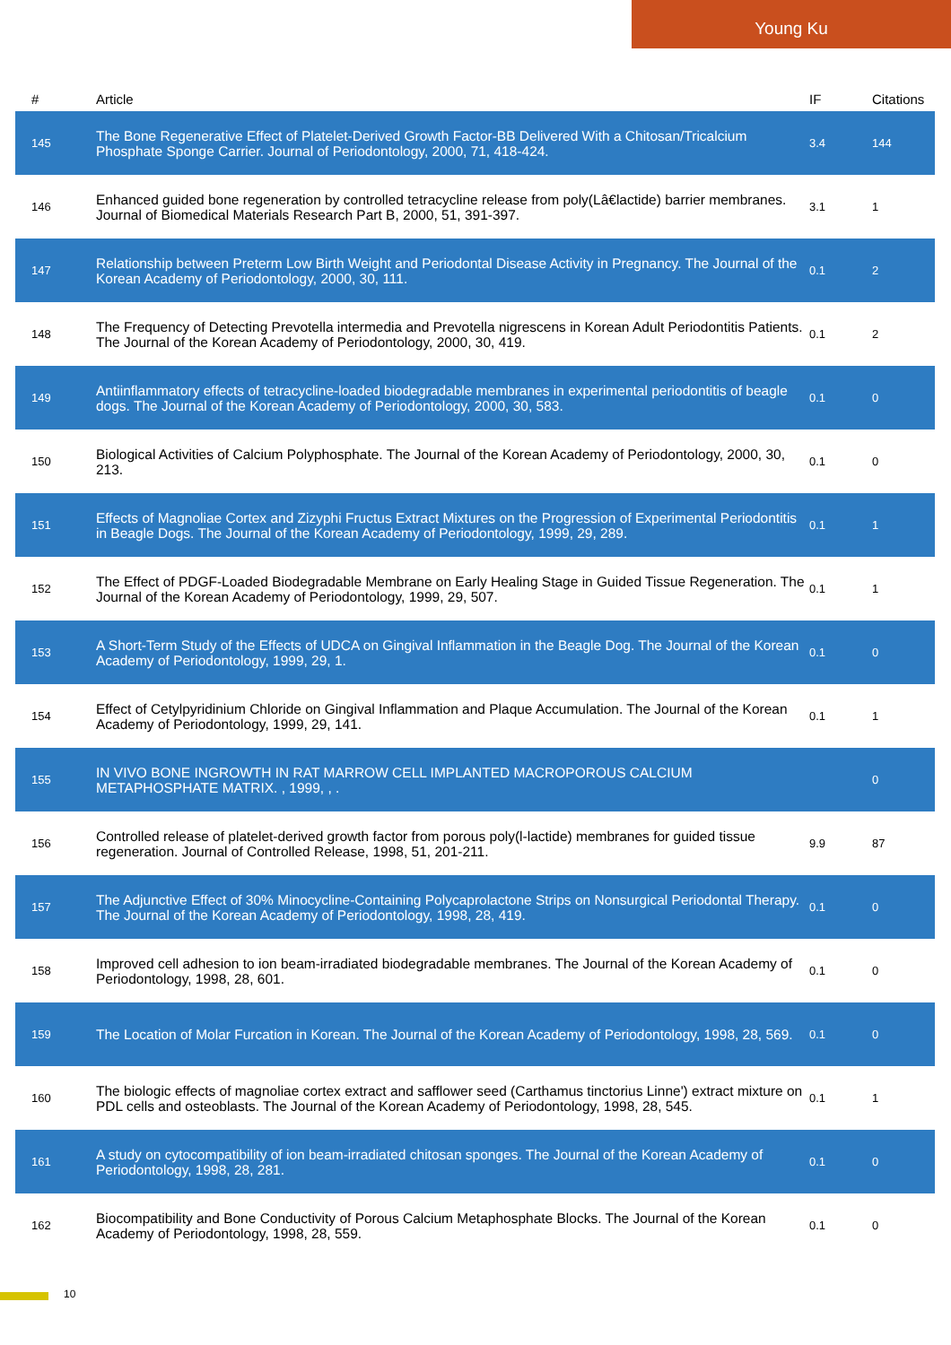Young Ku
| # | Article | IF | Citations |
| --- | --- | --- | --- |
| 145 | The Bone Regenerative Effect of Platelet-Derived Growth Factor-BB Delivered With a Chitosan/Tricalcium Phosphate Sponge Carrier. Journal of Periodontology, 2000, 71, 418-424. | 3.4 | 144 |
| 146 | Enhanced guided bone regeneration by controlled tetracycline release from poly(Lâ€lactide) barrier membranes. Journal of Biomedical Materials Research Part B, 2000, 51, 391-397. | 3.1 | 1 |
| 147 | Relationship between Preterm Low Birth Weight and Periodontal Disease Activity in Pregnancy. The Journal of the Korean Academy of Periodontology, 2000, 30, 111. | 0.1 | 2 |
| 148 | The Frequency of Detecting Prevotella intermedia and Prevotella nigrescens in Korean Adult Periodontitis Patients. The Journal of the Korean Academy of Periodontology, 2000, 30, 419. | 0.1 | 2 |
| 149 | Antiinflammatory effects of tetracycline-loaded biodegradable membranes in experimental periodontitis of beagle dogs. The Journal of the Korean Academy of Periodontology, 2000, 30, 583. | 0.1 | 0 |
| 150 | Biological Activities of Calcium Polyphosphate. The Journal of the Korean Academy of Periodontology, 2000, 30, 213. | 0.1 | 0 |
| 151 | Effects of Magnoliae Cortex and Zizyphi Fructus Extract Mixtures on the Progression of Experimental Periodontitis in Beagle Dogs. The Journal of the Korean Academy of Periodontology, 1999, 29, 289. | 0.1 | 1 |
| 152 | The Effect of PDGF-Loaded Biodegradable Membrane on Early Healing Stage in Guided Tissue Regeneration. The Journal of the Korean Academy of Periodontology, 1999, 29, 507. | 0.1 | 1 |
| 153 | A Short-Term Study of the Effects of UDCA on Gingival Inflammation in the Beagle Dog. The Journal of the Korean Academy of Periodontology, 1999, 29, 1. | 0.1 | 0 |
| 154 | Effect of Cetylpyridinium Chloride on Gingival Inflammation and Plaque Accumulation. The Journal of the Korean Academy of Periodontology, 1999, 29, 141. | 0.1 | 1 |
| 155 | IN VIVO BONE INGROWTH IN RAT MARROW CELL IMPLANTED MACROPOROUS CALCIUM METAPHOSPHATE MATRIX. , 1999, , . | | 0 |
| 156 | Controlled release of platelet-derived growth factor from porous poly(l-lactide) membranes for guided tissue regeneration. Journal of Controlled Release, 1998, 51, 201-211. | 9.9 | 87 |
| 157 | The Adjunctive Effect of 30% Minocycline-Containing Polycaprolactone Strips on Nonsurgical Periodontal Therapy. The Journal of the Korean Academy of Periodontology, 1998, 28, 419. | 0.1 | 0 |
| 158 | Improved cell adhesion to ion beam-irradiated biodegradable membranes. The Journal of the Korean Academy of Periodontology, 1998, 28, 601. | 0.1 | 0 |
| 159 | The Location of Molar Furcation in Korean. The Journal of the Korean Academy of Periodontology, 1998, 28, 569. | 0.1 | 0 |
| 160 | The biologic effects of magnoliae cortex extract and safflower seed (Carthamus tinctorius Linne') extract mixture on PDL cells and osteoblasts. The Journal of the Korean Academy of Periodontology, 1998, 28, 545. | 0.1 | 1 |
| 161 | A study on cytocompatibility of ion beam-irradiated chitosan sponges. The Journal of the Korean Academy of Periodontology, 1998, 28, 281. | 0.1 | 0 |
| 162 | Biocompatibility and Bone Conductivity of Porous Calcium Metaphosphate Blocks. The Journal of the Korean Academy of Periodontology, 1998, 28, 559. | 0.1 | 0 |
10